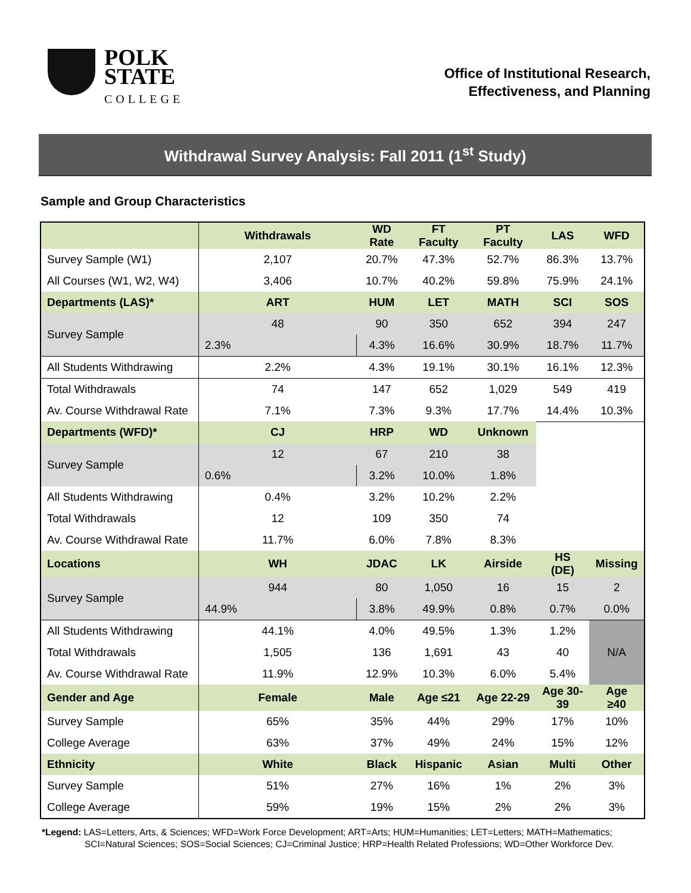POLK
STATE
COLLEGE
Office of Institutional Research,
Effectiveness, and Planning
Withdrawal Survey Analysis: Fall 2011 (1<sup>st</sup> Study)
Sample and Group Characteristics
| | Withdrawals | WD Rate | FT Faculty | PT Faculty | LAS | WFD |
| --- | --- | --- | --- | --- | --- | --- |
| Survey Sample (W1) | 2,107 | 20.7% | 47.3% | 52.7% | 86.3% | 13.7% |
| All Courses (W1, W2, W4) | 3,406 | 10.7% | 40.2% | 59.8% | 75.9% | 24.1% |
| Departments (LAS)* | ART | HUM | LET | MATH | SCI | SOS |
| Survey Sample | 48 | 90 | 350 | 652 | 394 | 247 |
| | 2.3% | 4.3% | 16.6% | 30.9% | 18.7% | 11.7% |
| All Students Withdrawing | 2.2% | 4.3% | 19.1% | 30.1% | 16.1% | 12.3% |
| Total Withdrawals | 74 | 147 | 652 | 1,029 | 549 | 419 |
| Av. Course Withdrawal Rate | 7.1% | 7.3% | 9.3% | 17.7% | 14.4% | 10.3% |
| Departments (WFD)* | CJ | HRP | WD | Unknown | | |
| Survey Sample | 12 | 67 | 210 | 38 | | |
| | 0.6% | 3.2% | 10.0% | 1.8% | | |
| All Students Withdrawing | 0.4% | 3.2% | 10.2% | 2.2% | | |
| Total Withdrawals | 12 | 109 | 350 | 74 | | |
| Av. Course Withdrawal Rate | 11.7% | 6.0% | 7.8% | 8.3% | | |
| Locations | WH | JDAC | LK | Airside | HS (DE) | Missing |
| Survey Sample | 944 | 80 | 1,050 | 16 | 15 | 2 |
| | 44.9% | 3.8% | 49.9% | 0.8% | 0.7% | 0.0% |
| All Students Withdrawing | 44.1% | 4.0% | 49.5% | 1.3% | 1.2% | N/A |
| Total Withdrawals | 1,505 | 136 | 1,691 | 43 | 40 | |
| Av. Course Withdrawal Rate | 11.9% | 12.9% | 10.3% | 6.0% | 5.4% | |
| Gender and Age | Female | Male | Age ≤21 | Age 22-29 | Age 30-39 | Age ≥40 |
| Survey Sample | 65% | 35% | 44% | 29% | 17% | 10% |
| College Average | 63% | 37% | 49% | 24% | 15% | 12% |
| Ethnicity | White | Black | Hispanic | Asian | Multi | Other |
| Survey Sample | 51% | 27% | 16% | 1% | 2% | 3% |
| College Average | 59% | 19% | 15% | 2% | 2% | 3% |
*Legend: LAS=Letters, Arts, & Sciences; WFD=Work Force Development; ART=Arts; HUM=Humanities; LET=Letters; MATH=Mathematics;
SCI=Natural Sciences; SOS=Social Sciences; CJ=Criminal Justice; HRP=Health Related Professions; WD=Other Workforce Dev.